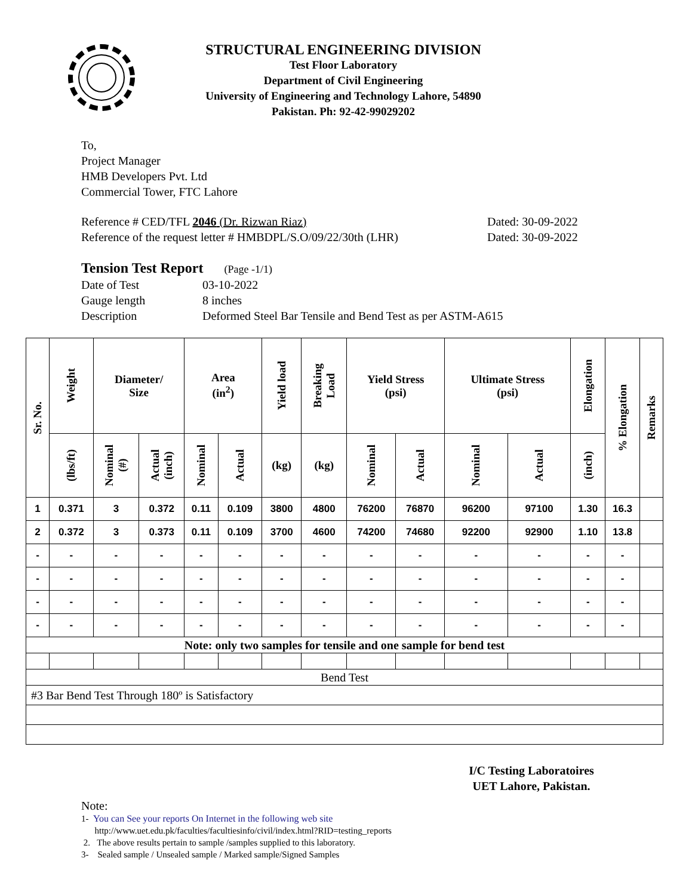STRUCTURAL ENGINEERING DIVISION
Test Floor Laboratory
Department of Civil Engineering
University of Engineering and Technology Lahore, 54890
Pakistan. Ph: 92-42-99029202
To,
Project Manager
HMB Developers Pvt. Ltd
Commercial Tower, FTC Lahore
Reference # CED/TFL 2046 (Dr. Rizwan Riaz)
Reference of the request letter # HMBDPL/S.O/09/22/30th (LHR)
Dated: 30-09-2022
Dated: 30-09-2022
Tension Test Report (Page -1/1)
| Date of Test | 03-10-2022 |
| Gauge length | 8 inches |
| Description | Deformed Steel Bar Tensile and Bend Test as per ASTM-A615 |
| Sr. No. | Weight | Diameter/ Size | | Area (in<sup>2</sup>) | | Yield load | Breaking Load | Yield Stress (psi) | | Ultimate Stress (psi) | | Elongation | % Elongation | Remarks |
| --- | --- | --- | --- | --- | --- | --- | --- | --- | --- | --- | --- | --- | --- | --- |
| | (lbs/ft) | Nominal (#) | Actual (inch) | Nominal | Actual | (kg) | (kg) | Nominal | Actual | Nominal | Actual | (inch) | | |
| 1 | 0.371 | 3 | 0.372 | 0.11 | 0.109 | 3800 | 4800 | 76200 | 76870 | 96200 | 97100 | 1.30 | 16.3 | |
| 2 | 0.372 | 3 | 0.373 | 0.11 | 0.109 | 3700 | 4600 | 74200 | 74680 | 92200 | 92900 | 1.10 | 13.8 | |
| - | - | - | - | - | - | - | - | - | - | - | - | - | - | |
| - | - | - | - | - | - | - | - | - | - | - | - | - | - | |
| - | - | - | - | - | - | - | - | - | - | - | - | - | - | |
| - | - | - | - | - | - | - | - | - | - | - | - | - | - | |
| Note: only two samples for tensile and one sample for bend test | | | | | | | | | | | | | | |
| Bend Test | | | | | | | | | | | | | | |
| #3 Bar Bend Test Through 180º is Satisfactory | | | | | | | | | | | | | | |
I/C Testing Laboratoires
UET Lahore, Pakistan.
Note:
1- You can See your reports On Internet in the following web site
http://www.uet.edu.pk/faculties/facultiesinfo/civil/index.html?RID=testing_reports
2. The above results pertain to sample /samples supplied to this laboratory.
3- Sealed sample / Unsealed sample / Marked sample/Signed Samples